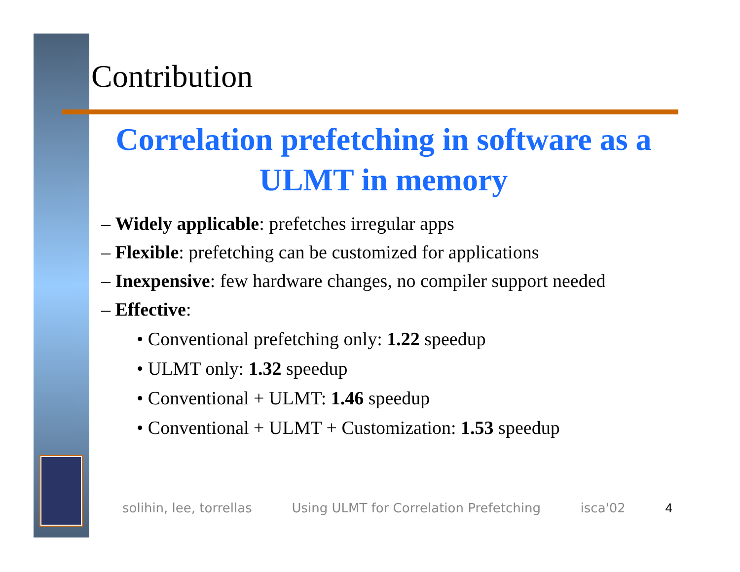Contribution
Correlation prefetching in software as a ULMT in memory
– Widely applicable: prefetches irregular apps
– Flexible: prefetching can be customized for applications
– Inexpensive: few hardware changes, no compiler support needed
– Effective:
• Conventional prefetching only: 1.22 speedup
• ULMT only: 1.32 speedup
• Conventional + ULMT: 1.46 speedup
• Conventional + ULMT + Customization: 1.53 speedup
solihin, lee, torrellas Using ULMT for Correlation Prefetching isca'02 4